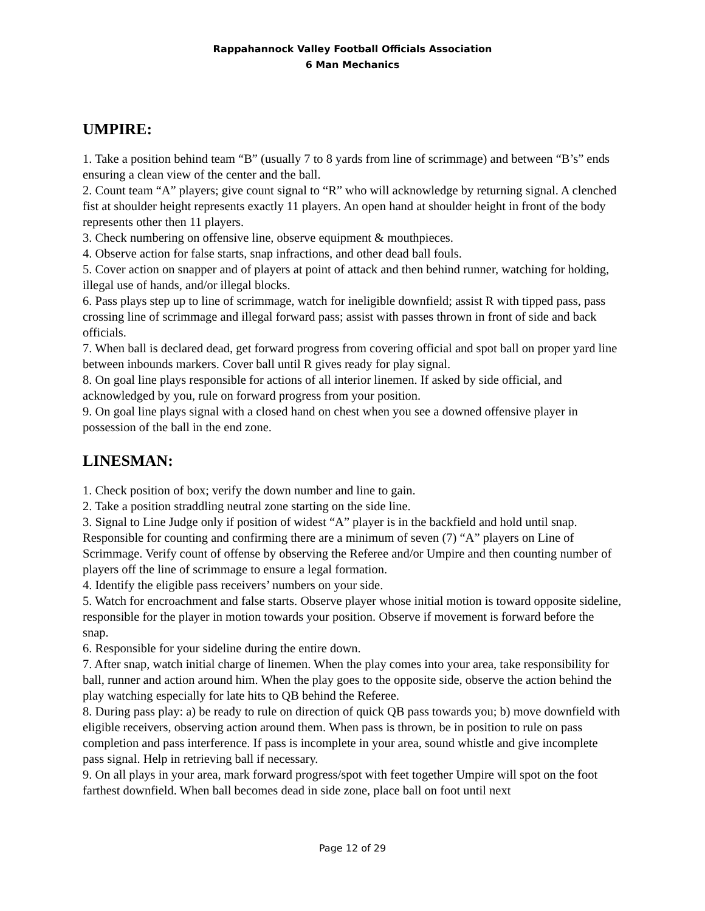Rappahannock Valley Football Officials Association
6 Man Mechanics
UMPIRE:
1. Take a position behind team “B” (usually 7 to 8 yards from line of scrimmage) and between “B’s” ends ensuring a clean view of the center and the ball.
2. Count team “A” players; give count signal to “R” who will acknowledge by returning signal. A clenched fist at shoulder height represents exactly 11 players. An open hand at shoulder height in front of the body represents other then 11 players.
3. Check numbering on offensive line, observe equipment & mouthpieces.
4. Observe action for false starts, snap infractions, and other dead ball fouls.
5. Cover action on snapper and of players at point of attack and then behind runner, watching for holding, illegal use of hands, and/or illegal blocks.
6. Pass plays step up to line of scrimmage, watch for ineligible downfield; assist R with tipped pass, pass crossing line of scrimmage and illegal forward pass; assist with passes thrown in front of side and back officials.
7. When ball is declared dead, get forward progress from covering official and spot ball on proper yard line between inbounds markers. Cover ball until R gives ready for play signal.
8. On goal line plays responsible for actions of all interior linemen. If asked by side official, and acknowledged by you, rule on forward progress from your position.
9. On goal line plays signal with a closed hand on chest when you see a downed offensive player in possession of the ball in the end zone.
LINESMAN:
1. Check position of box; verify the down number and line to gain.
2. Take a position straddling neutral zone starting on the side line.
3. Signal to Line Judge only if position of widest “A” player is in the backfield and hold until snap. Responsible for counting and confirming there are a minimum of seven (7) “A” players on Line of Scrimmage. Verify count of offense by observing the Referee and/or Umpire and then counting number of players off the line of scrimmage to ensure a legal formation.
4. Identify the eligible pass receivers’ numbers on your side.
5. Watch for encroachment and false starts. Observe player whose initial motion is toward opposite sideline, responsible for the player in motion towards your position. Observe if movement is forward before the snap.
6. Responsible for your sideline during the entire down.
7. After snap, watch initial charge of linemen. When the play comes into your area, take responsibility for ball, runner and action around him. When the play goes to the opposite side, observe the action behind the play watching especially for late hits to QB behind the Referee.
8. During pass play: a) be ready to rule on direction of quick QB pass towards you; b) move downfield with eligible receivers, observing action around them. When pass is thrown, be in position to rule on pass completion and pass interference. If pass is incomplete in your area, sound whistle and give incomplete pass signal. Help in retrieving ball if necessary.
9. On all plays in your area, mark forward progress/spot with feet together Umpire will spot on the foot farthest downfield. When ball becomes dead in side zone, place ball on foot until next
Page 12 of 29